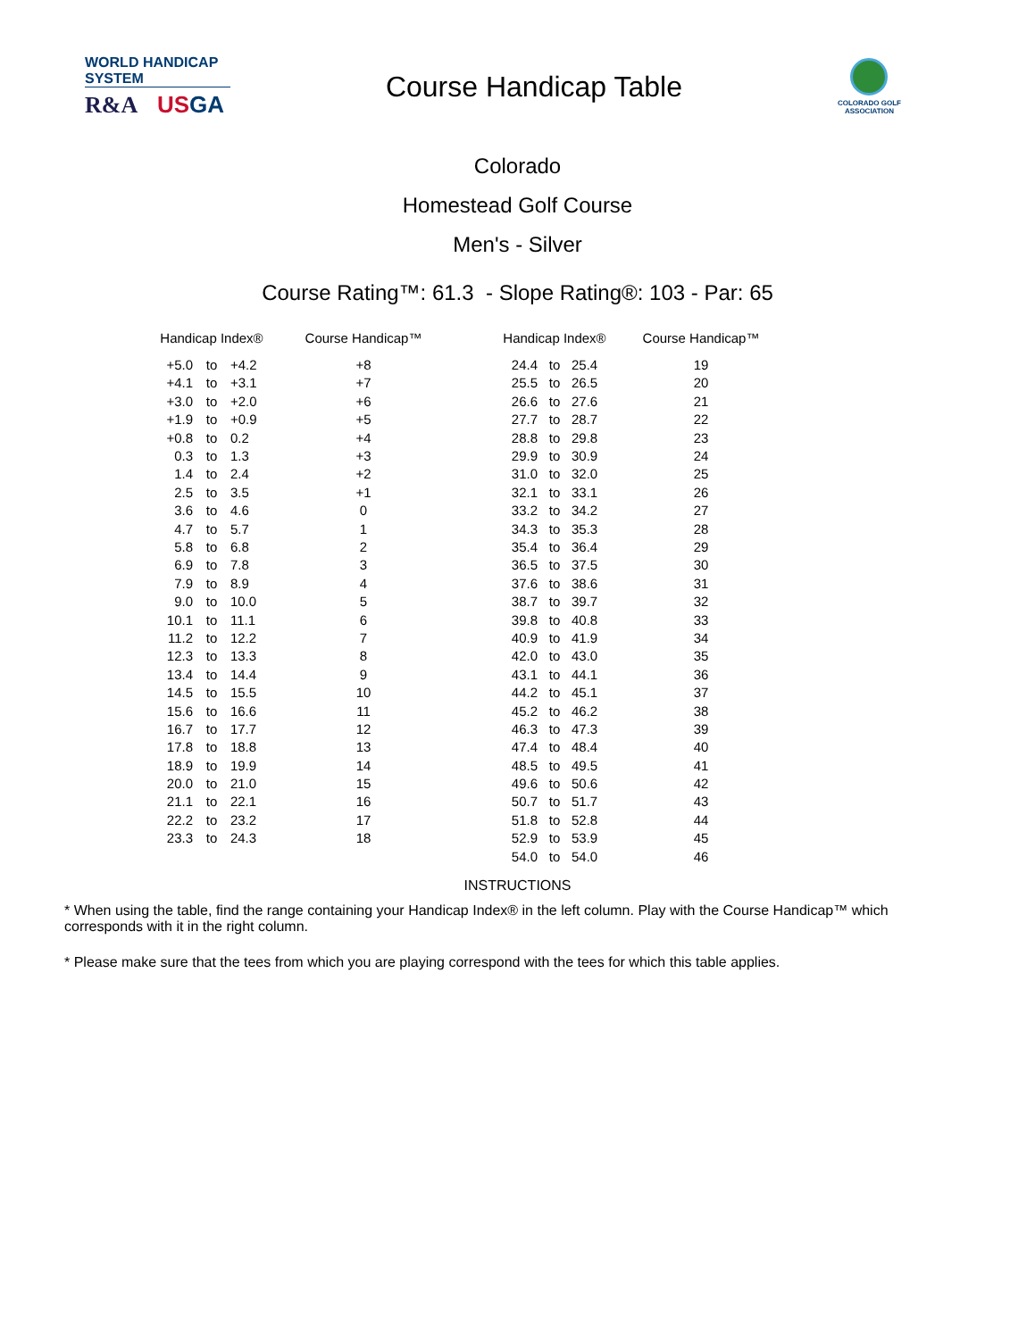WORLD HANDICAP SYSTEM
R&A US GA
Course Handicap Table
COLORADO GOLF
ASSOCIATION
Colorado
Homestead Golf Course
Men's - Silver
Course Rating™: 61.3 - Slope Rating®: 103 - Par: 65
| Handicap Index® | | | Course Handicap™ | | Handicap Index® | | | Course Handicap™ |
| --- | --- | --- | --- | --- | --- | --- | --- | --- |
| +5.0 | to | +4.2 | +8 | | 24.4 | to | 25.4 | 19 |
| +4.1 | to | +3.1 | +7 | | 25.5 | to | 26.5 | 20 |
| +3.0 | to | +2.0 | +6 | | 26.6 | to | 27.6 | 21 |
| +1.9 | to | +0.9 | +5 | | 27.7 | to | 28.7 | 22 |
| +0.8 | to | 0.2 | +4 | | 28.8 | to | 29.8 | 23 |
| 0.3 | to | 1.3 | +3 | | 29.9 | to | 30.9 | 24 |
| 1.4 | to | 2.4 | +2 | | 31.0 | to | 32.0 | 25 |
| 2.5 | to | 3.5 | +1 | | 32.1 | to | 33.1 | 26 |
| 3.6 | to | 4.6 | 0 | | 33.2 | to | 34.2 | 27 |
| 4.7 | to | 5.7 | 1 | | 34.3 | to | 35.3 | 28 |
| 5.8 | to | 6.8 | 2 | | 35.4 | to | 36.4 | 29 |
| 6.9 | to | 7.8 | 3 | | 36.5 | to | 37.5 | 30 |
| 7.9 | to | 8.9 | 4 | | 37.6 | to | 38.6 | 31 |
| 9.0 | to | 10.0 | 5 | | 38.7 | to | 39.7 | 32 |
| 10.1 | to | 11.1 | 6 | | 39.8 | to | 40.8 | 33 |
| 11.2 | to | 12.2 | 7 | | 40.9 | to | 41.9 | 34 |
| 12.3 | to | 13.3 | 8 | | 42.0 | to | 43.0 | 35 |
| 13.4 | to | 14.4 | 9 | | 43.1 | to | 44.1 | 36 |
| 14.5 | to | 15.5 | 10 | | 44.2 | to | 45.1 | 37 |
| 15.6 | to | 16.6 | 11 | | 45.2 | to | 46.2 | 38 |
| 16.7 | to | 17.7 | 12 | | 46.3 | to | 47.3 | 39 |
| 17.8 | to | 18.8 | 13 | | 47.4 | to | 48.4 | 40 |
| 18.9 | to | 19.9 | 14 | | 48.5 | to | 49.5 | 41 |
| 20.0 | to | 21.0 | 15 | | 49.6 | to | 50.6 | 42 |
| 21.1 | to | 22.1 | 16 | | 50.7 | to | 51.7 | 43 |
| 22.2 | to | 23.2 | 17 | | 51.8 | to | 52.8 | 44 |
| 23.3 | to | 24.3 | 18 | | 52.9 | to | 53.9 | 45 |
| | | | | | 54.0 | to | 54.0 | 46 |
INSTRUCTIONS
* When using the table, find the range containing your Handicap Index® in the left column. Play with the Course Handicap™ which corresponds with it in the right column.
* Please make sure that the tees from which you are playing correspond with the tees for which this table applies.